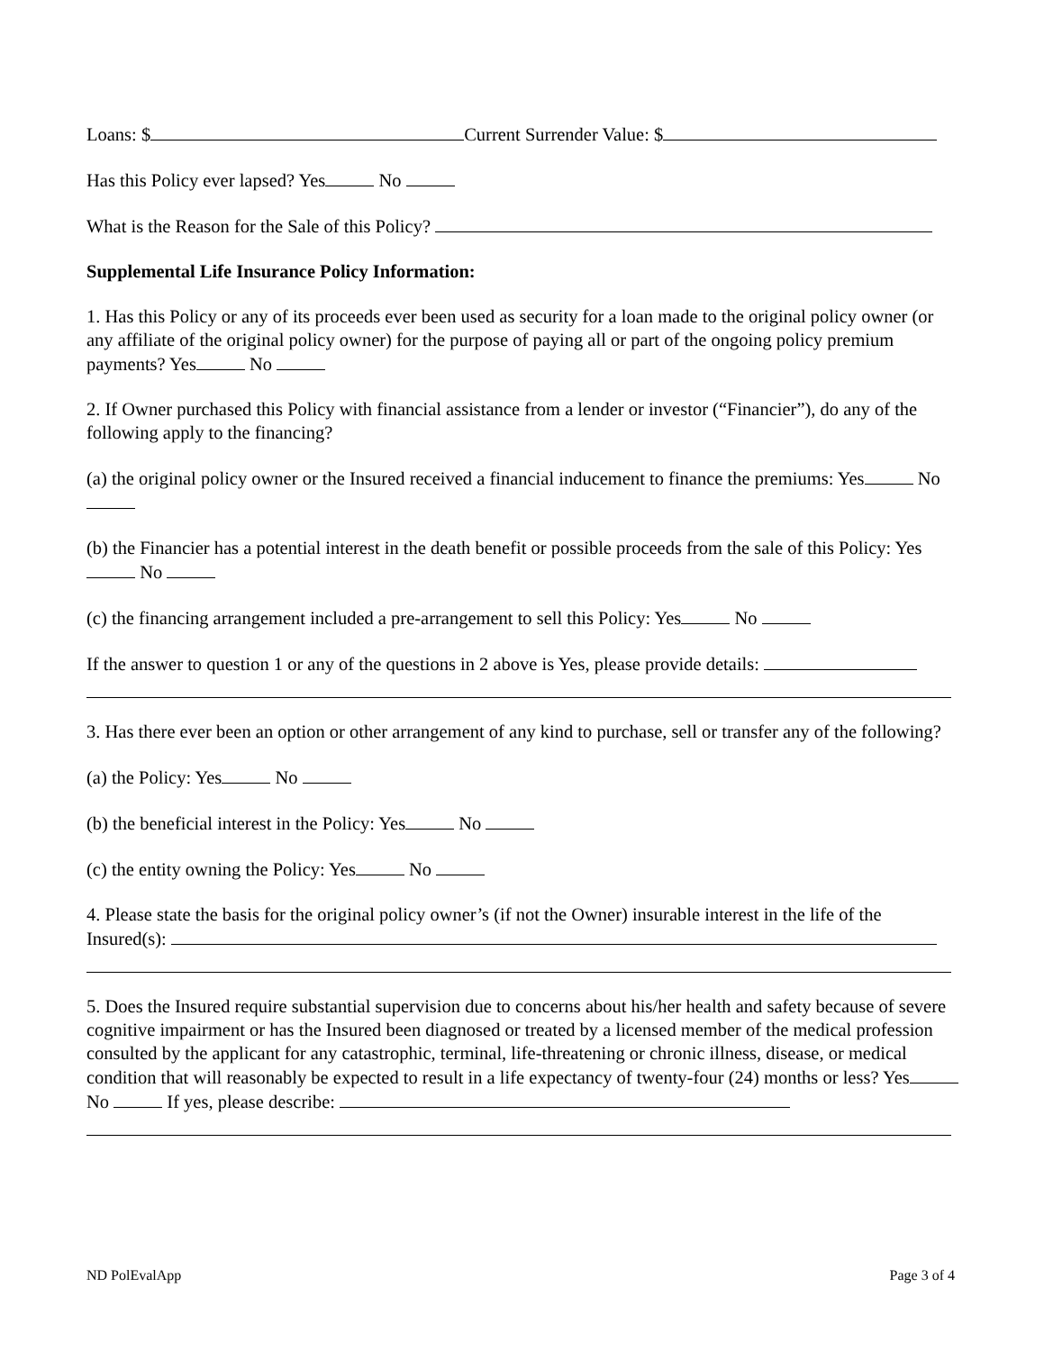Loans: $ Current Surrender Value: $
Has this Policy ever lapsed? Yes No
What is the Reason for the Sale of this Policy?
Supplemental Life Insurance Policy Information:
1. Has this Policy or any of its proceeds ever been used as security for a loan made to the original policy owner (or any affiliate of the original policy owner) for the purpose of paying all or part of the ongoing policy premium payments? Yes No
2. If Owner purchased this Policy with financial assistance from a lender or investor (“Financier”), do any of the following apply to the financing?
(a) the original policy owner or the Insured received a financial inducement to finance the premiums: Yes No
(b) the Financier has a potential interest in the death benefit or possible proceeds from the sale of this Policy: Yes No
(c) the financing arrangement included a pre-arrangement to sell this Policy: Yes No
If the answer to question 1 or any of the questions in 2 above is Yes, please provide details:
3. Has there ever been an option or other arrangement of any kind to purchase, sell or transfer any of the following?
(a) the Policy: Yes No
(b) the beneficial interest in the Policy: Yes No
(c) the entity owning the Policy: Yes No
4. Please state the basis for the original policy owner’s (if not the Owner) insurable interest in the life of the Insured(s):
5. Does the Insured require substantial supervision due to concerns about his/her health and safety because of severe cognitive impairment or has the Insured been diagnosed or treated by a licensed member of the medical profession consulted by the applicant for any catastrophic, terminal, life-threatening or chronic illness, disease, or medical condition that will reasonably be expected to result in a life expectancy of twenty-four (24) months or less? Yes No If yes, please describe:
ND PolEvalApp Page 3 of 4